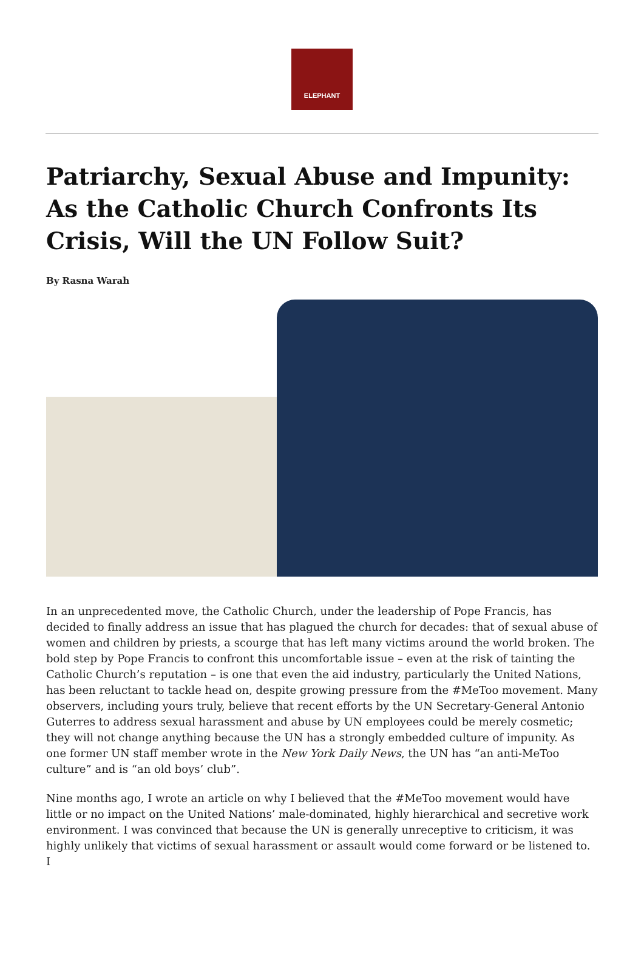ELEPHANT
Patriarchy, Sexual Abuse and Impunity: As the Catholic Church Confronts Its Crisis, Will the UN Follow Suit?
By Rasna Warah
In an unprecedented move, the Catholic Church, under the leadership of Pope Francis, has decided to finally address an issue that has plagued the church for decades: that of sexual abuse of women and children by priests, a scourge that has left many victims around the world broken. The bold step by Pope Francis to confront this uncomfortable issue – even at the risk of tainting the Catholic Church’s reputation – is one that even the aid industry, particularly the United Nations, has been reluctant to tackle head on, despite growing pressure from the #MeToo movement. Many observers, including yours truly, believe that recent efforts by the UN Secretary-General Antonio Guterres to address sexual harassment and abuse by UN employees could be merely cosmetic; they will not change anything because the UN has a strongly embedded culture of impunity. As one former UN staff member wrote in the New York Daily News, the UN has “an anti-MeToo culture” and is “an old boys’ club”.
Nine months ago, I wrote an article on why I believed that the #MeToo movement would have little or no impact on the United Nations’ male-dominated, highly hierarchical and secretive work environment. I was convinced that because the UN is generally unreceptive to criticism, it was highly unlikely that victims of sexual harassment or assault would come forward or be listened to. I